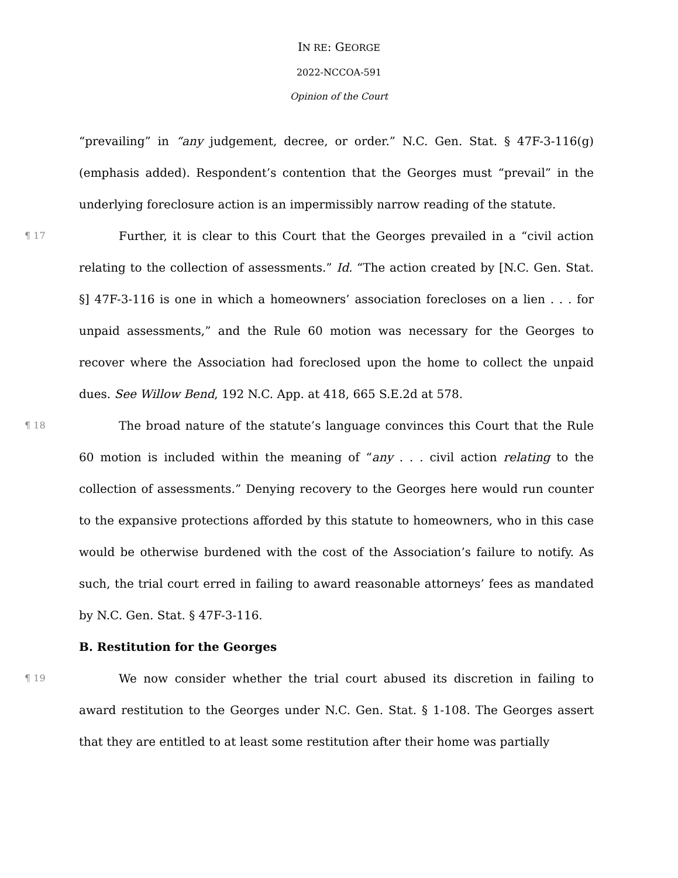IN RE: GEORGE
2022-NCCOA-591
Opinion of the Court
“prevailing” in “any judgement, decree, or order.” N.C. Gen. Stat. § 47F-3-116(g) (emphasis added). Respondent’s contention that the Georges must “prevail” in the underlying foreclosure action is an impermissibly narrow reading of the statute.
¶ 17
Further, it is clear to this Court that the Georges prevailed in a “civil action relating to the collection of assessments.” Id. “The action created by [N.C. Gen. Stat. §] 47F-3-116 is one in which a homeowners’ association forecloses on a lien . . . for unpaid assessments,” and the Rule 60 motion was necessary for the Georges to recover where the Association had foreclosed upon the home to collect the unpaid dues. See Willow Bend, 192 N.C. App. at 418, 665 S.E.2d at 578.
¶ 18
The broad nature of the statute’s language convinces this Court that the Rule 60 motion is included within the meaning of “any . . . civil action relating to the collection of assessments.” Denying recovery to the Georges here would run counter to the expansive protections afforded by this statute to homeowners, who in this case would be otherwise burdened with the cost of the Association’s failure to notify. As such, the trial court erred in failing to award reasonable attorneys’ fees as mandated by N.C. Gen. Stat. § 47F-3-116.
B. Restitution for the Georges
¶ 19
We now consider whether the trial court abused its discretion in failing to award restitution to the Georges under N.C. Gen. Stat. § 1-108. The Georges assert that they are entitled to at least some restitution after their home was partially